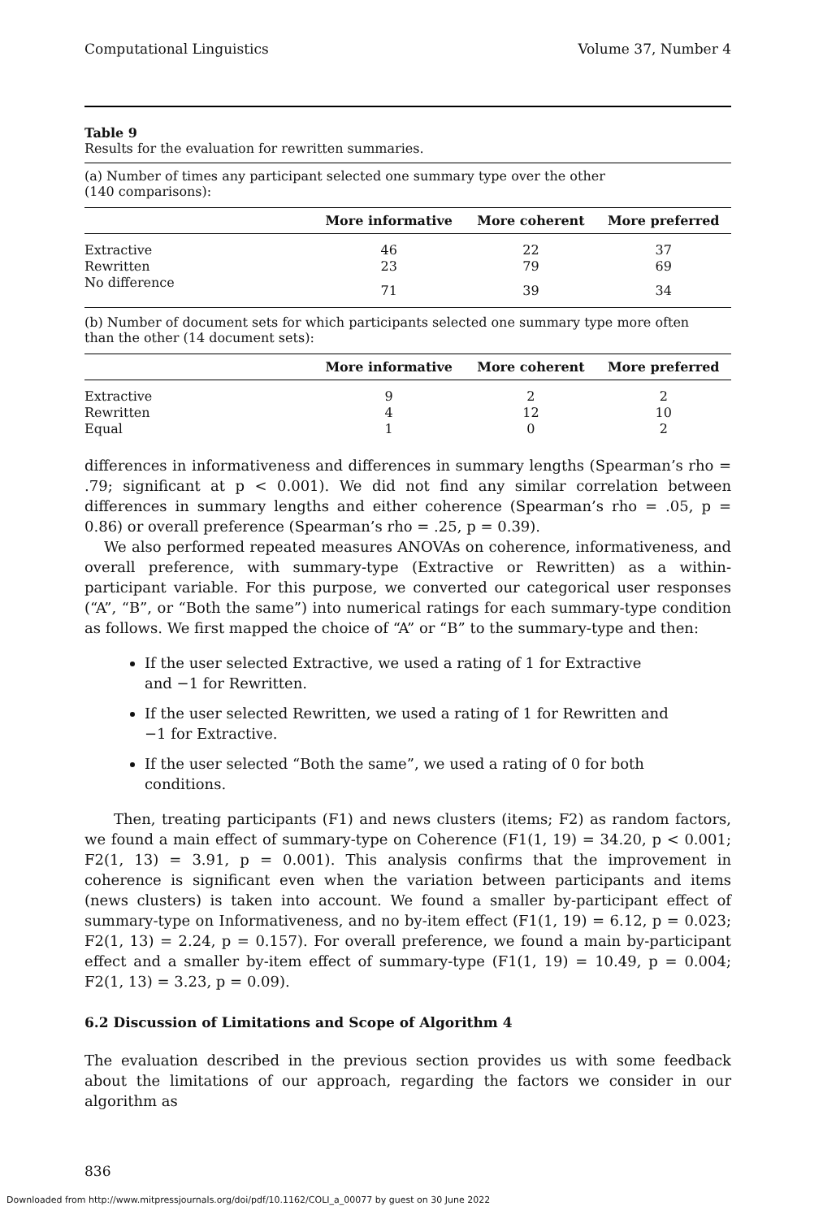Computational Linguistics Volume 37, Number 4
Table 9
Results for the evaluation for rewritten summaries.
(a) Number of times any participant selected one summary type over the other
(140 comparisons):
| | More informative | More coherent | More preferred |
| --- | --- | --- | --- |
| Extractive | 46 | 22 | 37 |
| Rewritten | 23 | 79 | 69 |
| No difference | 71 | 39 | 34 |
(b) Number of document sets for which participants selected one summary type more often
than the other (14 document sets):
| | More informative | More coherent | More preferred |
| --- | --- | --- | --- |
| Extractive | 9 | 2 | 2 |
| Rewritten | 4 | 12 | 10 |
| Equal | 1 | 0 | 2 |
differences in informativeness and differences in summary lengths (Spearman’s rho = .79; significant at p < 0.001). We did not find any similar correlation between differences in summary lengths and either coherence (Spearman’s rho = .05, p = 0.86) or overall preference (Spearman’s rho = .25, p = 0.39).
We also performed repeated measures ANOVAs on coherence, informativeness, and overall preference, with summary-type (Extractive or Rewritten) as a within-participant variable. For this purpose, we converted our categorical user responses (“A”, “B”, or “Both the same”) into numerical ratings for each summary-type condition as follows. We first mapped the choice of “A” or “B” to the summary-type and then:
If the user selected Extractive, we used a rating of 1 for Extractive and −1 for Rewritten.
If the user selected Rewritten, we used a rating of 1 for Rewritten and −1 for Extractive.
If the user selected “Both the same”, we used a rating of 0 for both conditions.
Then, treating participants (F1) and news clusters (items; F2) as random factors, we found a main effect of summary-type on Coherence (F1(1, 19) = 34.20, p < 0.001; F2(1, 13) = 3.91, p = 0.001). This analysis confirms that the improvement in coherence is significant even when the variation between participants and items (news clusters) is taken into account. We found a smaller by-participant effect of summary-type on Informativeness, and no by-item effect (F1(1, 19) = 6.12, p = 0.023; F2(1, 13) = 2.24, p = 0.157). For overall preference, we found a main by-participant effect and a smaller by-item effect of summary-type (F1(1, 19) = 10.49, p = 0.004; F2(1, 13) = 3.23, p = 0.09).
6.2 Discussion of Limitations and Scope of Algorithm 4
The evaluation described in the previous section provides us with some feedback about the limitations of our approach, regarding the factors we consider in our algorithm as
836
Downloaded from http://www.mitpressjournals.org/doi/pdf/10.1162/COLI_a_00077 by guest on 30 June 2022